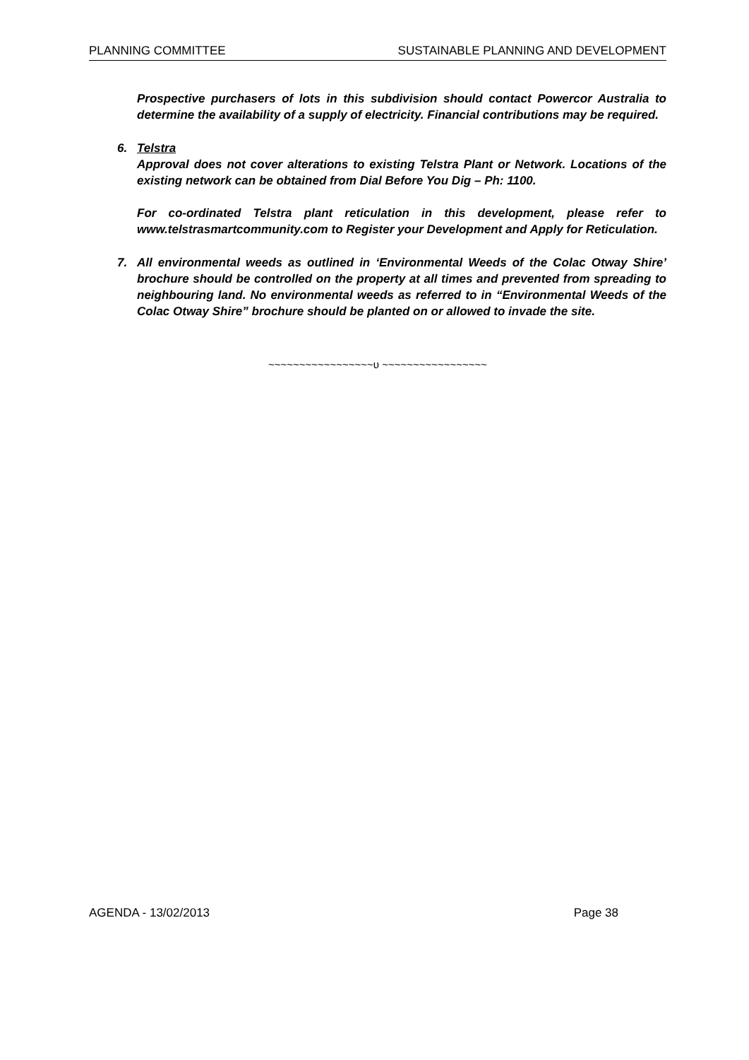PLANNING COMMITTEE SUSTAINABLE PLANNING AND DEVELOPMENT
Prospective purchasers of lots in this subdivision should contact Powercor Australia to determine the availability of a supply of electricity. Financial contributions may be required.
6. Telstra
Approval does not cover alterations to existing Telstra Plant or Network. Locations of the existing network can be obtained from Dial Before You Dig – Ph: 1100.
For co-ordinated Telstra plant reticulation in this development, please refer to www.telstrasmartcommunity.com to Register your Development and Apply for Reticulation.
7. All environmental weeds as outlined in ‘Environmental Weeds of the Colac Otway Shire’ brochure should be controlled on the property at all times and prevented from spreading to neighbouring land. No environmental weeds as referred to in “Environmental Weeds of the Colac Otway Shire” brochure should be planted on or allowed to invade the site.
~~~~~~~~~~~~~~~~~υ ~~~~~~~~~~~~~~~~~
AGENDA - 13/02/2013 Page 38